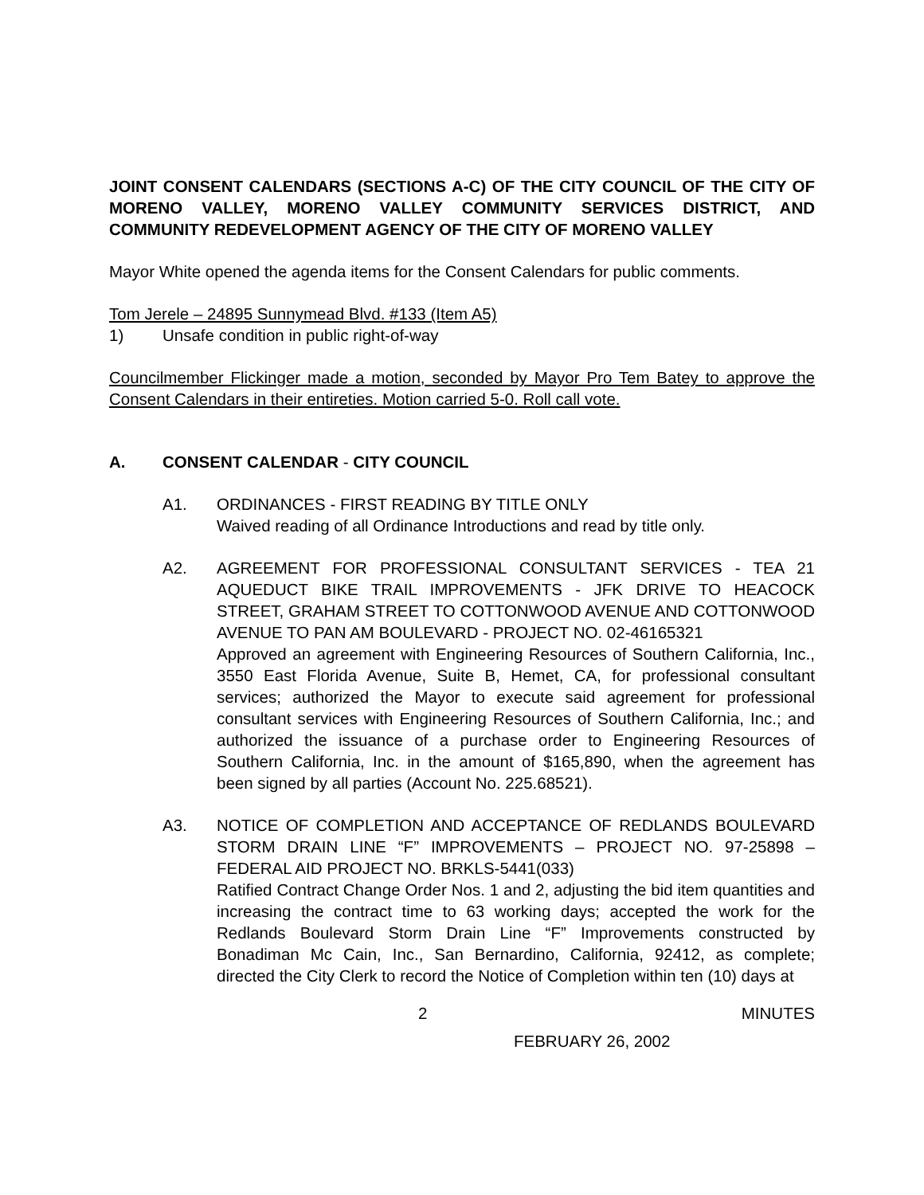JOINT CONSENT CALENDARS (SECTIONS A-C) OF THE CITY COUNCIL OF THE CITY OF MORENO VALLEY, MORENO VALLEY COMMUNITY SERVICES DISTRICT, AND COMMUNITY REDEVELOPMENT AGENCY OF THE CITY OF MORENO VALLEY
Mayor White opened the agenda items for the Consent Calendars for public comments.
Tom Jerele – 24895 Sunnymead Blvd. #133 (Item A5)
1) Unsafe condition in public right-of-way
Councilmember Flickinger made a motion, seconded by Mayor Pro Tem Batey to approve the Consent Calendars in their entireties. Motion carried 5-0. Roll call vote.
A. CONSENT CALENDAR - CITY COUNCIL
A1. ORDINANCES - FIRST READING BY TITLE ONLY
Waived reading of all Ordinance Introductions and read by title only.
A2. AGREEMENT FOR PROFESSIONAL CONSULTANT SERVICES - TEA 21 AQUEDUCT BIKE TRAIL IMPROVEMENTS - JFK DRIVE TO HEACOCK STREET, GRAHAM STREET TO COTTONWOOD AVENUE AND COTTONWOOD AVENUE TO PAN AM BOULEVARD - PROJECT NO. 02-46165321
Approved an agreement with Engineering Resources of Southern California, Inc., 3550 East Florida Avenue, Suite B, Hemet, CA, for professional consultant services; authorized the Mayor to execute said agreement for professional consultant services with Engineering Resources of Southern California, Inc.; and authorized the issuance of a purchase order to Engineering Resources of Southern California, Inc. in the amount of $165,890, when the agreement has been signed by all parties (Account No. 225.68521).
A3. NOTICE OF COMPLETION AND ACCEPTANCE OF REDLANDS BOULEVARD STORM DRAIN LINE “F” IMPROVEMENTS – PROJECT NO. 97-25898 – FEDERAL AID PROJECT NO. BRKLS-5441(033)
Ratified Contract Change Order Nos. 1 and 2, adjusting the bid item quantities and increasing the contract time to 63 working days; accepted the work for the Redlands Boulevard Storm Drain Line “F” Improvements constructed by Bonadiman Mc Cain, Inc., San Bernardino, California, 92412, as complete; directed the City Clerk to record the Notice of Completion within ten (10) days at
2 MINUTES
FEBRUARY 26, 2002